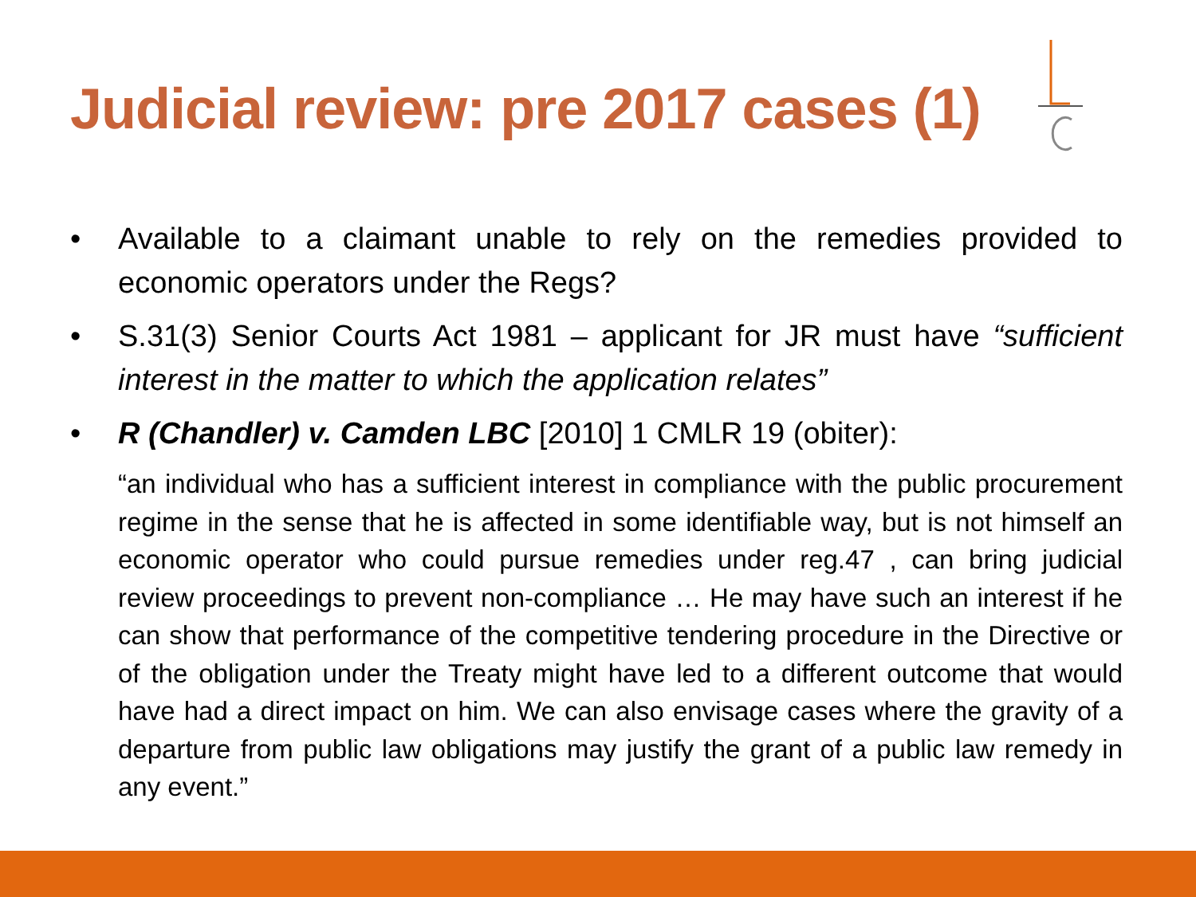Judicial review: pre 2017 cases (1)
• Available to a claimant unable to rely on the remedies provided to economic operators under the Regs?
• S.31(3) Senior Courts Act 1981 – applicant for JR must have “sufficient interest in the matter to which the application relates”
• R (Chandler) v. Camden LBC [2010] 1 CMLR 19 (obiter):
“an individual who has a sufficient interest in compliance with the public procurement regime in the sense that he is affected in some identifiable way, but is not himself an economic operator who could pursue remedies under reg.47 , can bring judicial review proceedings to prevent non-compliance … He may have such an interest if he can show that performance of the competitive tendering procedure in the Directive or of the obligation under the Treaty might have led to a different outcome that would have had a direct impact on him. We can also envisage cases where the gravity of a departure from public law obligations may justify the grant of a public law remedy in any event.”